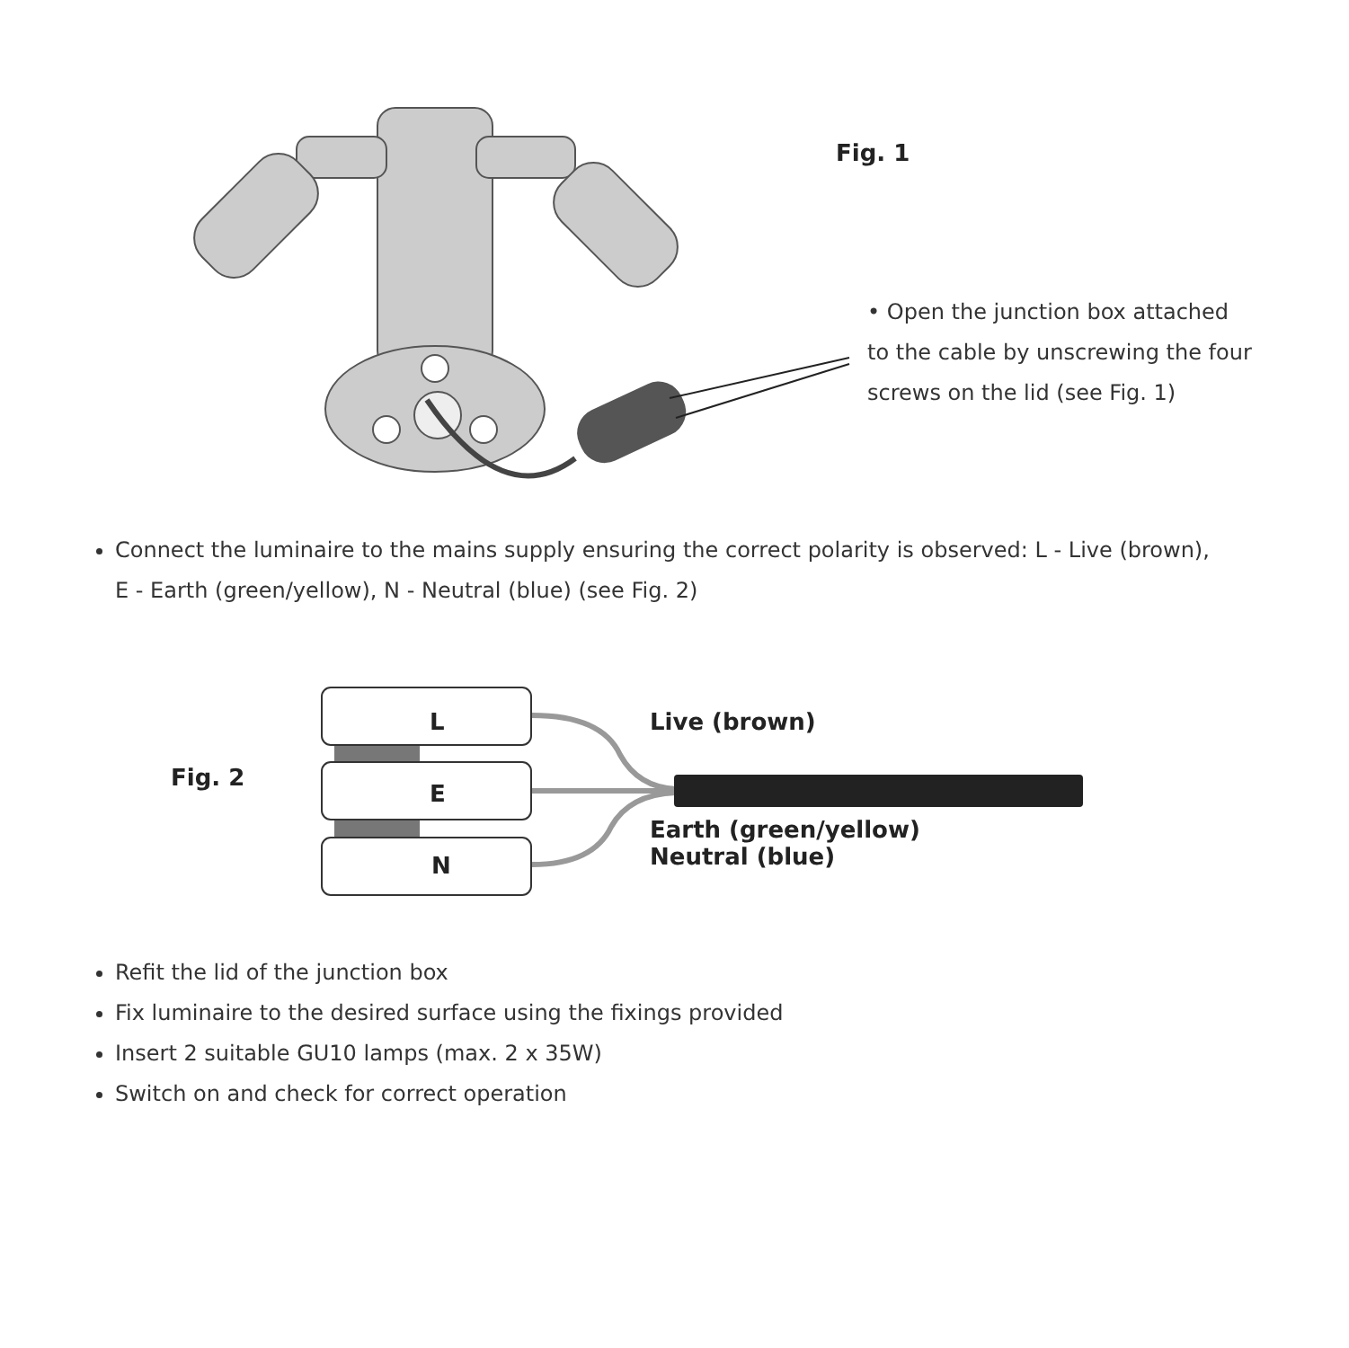Fig. 1
• Open the junction box attached to the cable by unscrewing the four screws on the lid (see Fig. 1)
Connect the luminaire to the mains supply ensuring the correct polarity is observed: L - Live (brown), E - Earth (green/yellow), N - Neutral (blue) (see Fig. 2)
L
E
N
Fig. 2
Live (brown)
Earth (green/yellow)
Neutral (blue)
Refit the lid of the junction box
Fix luminaire to the desired surface using the fixings provided
Insert 2 suitable GU10 lamps (max. 2 x 35W)
Switch on and check for correct operation